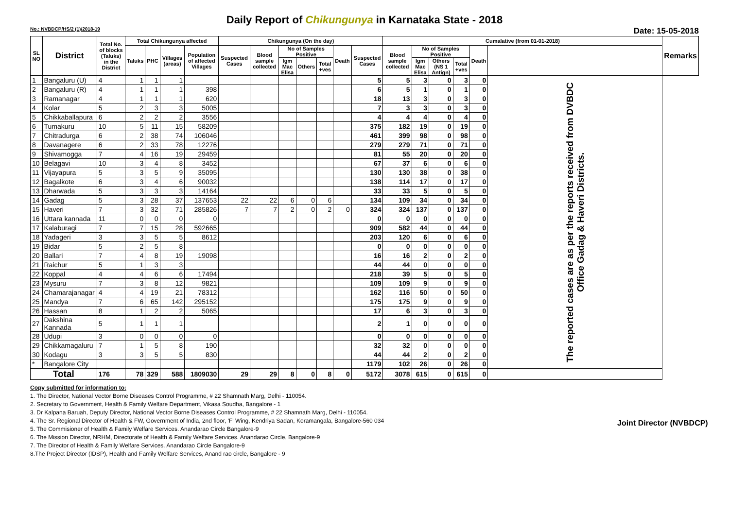Daily Report of Chikungunya in Karnataka State - 2018
No.: NVBDCP/HS/2 (1)/2018-19 Date: 15-05-2018
| SL NO | District | Total No. of blocks (Taluks) in the District | Total Chikungunya affected | | | | Chikungunya (On the day) | | | | | | | Cumalative (from 01-01-2018) | | | | | | Remarks |
| --- | --- | --- | --- | --- | --- | --- | --- | --- | --- | --- | --- | --- | --- | --- | --- | --- | --- | --- | --- | --- |
| | | | Taluks | PHC | Villages (areas) | Population of affected Villages | Suspected Cases | Blood sample collected | No of Samples Positive | | | Death | Suspected Cases | Blood sample collected | No of Samples Positive | | | Death | | |
| | | | | | | | | | Igm Mac Elisa | Others | Total +ves | | | | Igm Mac Elisa | Others (NS 1 Antign) | Total +ves | | | |
| 1 | Bangaluru (U) | 4 | 1 | 1 | 1 | | | | | | | | 5 | 5 | 3 | 0 | 3 | 0 | The reported cases are as per the reports received from DVBDC Office Gadag & Haveri Districts. | |
| 2 | Bangaluru (R) | 4 | 1 | 1 | 1 | 398 | | | | | | | 6 | 5 | 1 | 0 | 1 | 0 | | |
| 3 | Ramanagar | 4 | 1 | 1 | 1 | 620 | | | | | | | 18 | 13 | 3 | 0 | 3 | 0 | | |
| 4 | Kolar | 5 | 2 | 3 | 3 | 5005 | | | | | | | 7 | 3 | 3 | 0 | 3 | 0 | | |
| 5 | Chikkaballapura | 6 | 2 | 2 | 2 | 3556 | | | | | | | 4 | 4 | 4 | 0 | 4 | 0 | | |
| 6 | Tumakuru | 10 | 5 | 11 | 15 | 58209 | | | | | | | 375 | 182 | 19 | 0 | 19 | 0 | | |
| 7 | Chitradurga | 6 | 2 | 38 | 74 | 106046 | | | | | | | 461 | 399 | 98 | 0 | 98 | 0 | | |
| 8 | Davanagere | 6 | 2 | 33 | 78 | 12276 | | | | | | | 279 | 279 | 71 | 0 | 71 | 0 | | |
| 9 | Shivamogga | 7 | 4 | 16 | 19 | 29459 | | | | | | | 81 | 55 | 20 | 0 | 20 | 0 | | |
| 10 | Belagavi | 10 | 3 | 4 | 8 | 3452 | | | | | | | 67 | 37 | 6 | 0 | 6 | 0 | | |
| 11 | Vijayapura | 5 | 3 | 5 | 9 | 35095 | | | | | | | 130 | 130 | 38 | 0 | 38 | 0 | | |
| 12 | Bagalkote | 6 | 3 | 4 | 6 | 90032 | | | | | | | 138 | 114 | 17 | 0 | 17 | 0 | | |
| 13 | Dharwada | 5 | 3 | 3 | 3 | 14164 | | | | | | | 33 | 33 | 5 | 0 | 5 | 0 | | |
| 14 | Gadag | 5 | 3 | 28 | 37 | 137653 | 22 | 22 | 6 | 0 | 6 | | 134 | 109 | 34 | 0 | 34 | 0 | | |
| 15 | Haveri | 7 | 3 | 32 | 71 | 285826 | 7 | 7 | 2 | 0 | 2 | 0 | 324 | 324 | 137 | 0 | 137 | 0 | | |
| 16 | Uttara kannada | 11 | 0 | 0 | 0 | 0 | | | | | | | 0 | 0 | 0 | 0 | 0 | 0 | | |
| 17 | Kalaburagi | 7 | 7 | 15 | 28 | 592665 | | | | | | | 909 | 582 | 44 | 0 | 44 | 0 | | |
| 18 | Yadageri | 3 | 3 | 5 | 5 | 8612 | | | | | | | 203 | 120 | 6 | 0 | 6 | 0 | | |
| 19 | Bidar | 5 | 2 | 5 | 8 | | | | | | | | 0 | 0 | 0 | 0 | 0 | 0 | | |
| 20 | Ballari | 7 | 4 | 8 | 19 | 19098 | | | | | | | 16 | 16 | 2 | 0 | 2 | 0 | | |
| 21 | Raichur | 5 | 1 | 3 | 3 | | | | | | | | 44 | 44 | 0 | 0 | 0 | 0 | | |
| 22 | Koppal | 4 | 4 | 6 | 6 | 17494 | | | | | | | 218 | 39 | 5 | 0 | 5 | 0 | | |
| 23 | Mysuru | 7 | 3 | 8 | 12 | 9821 | | | | | | | 109 | 109 | 9 | 0 | 9 | 0 | | |
| 24 | Chamarajanagar | 4 | 4 | 19 | 21 | 78312 | | | | | | | 162 | 116 | 50 | 0 | 50 | 0 | | |
| 25 | Mandya | 7 | 6 | 65 | 142 | 295152 | | | | | | | 175 | 175 | 9 | 0 | 9 | 0 | | |
| 26 | Hassan | 8 | 1 | 2 | 2 | 5065 | | | | | | | 17 | 6 | 3 | 0 | 3 | 0 | | |
| 27 | Dakshina Kannada | 5 | 1 | 1 | 1 | | | | | | | | 2 | 1 | 0 | 0 | 0 | 0 | | |
| 28 | Udupi | 3 | 0 | 0 | 0 | 0 | | | | | | | 0 | 0 | 0 | 0 | 0 | 0 | | |
| 29 | Chikkamagaluru | 7 | 1 | 5 | 8 | 190 | | | | | | | 32 | 32 | 0 | 0 | 0 | 0 | | |
| 30 | Kodagu | 3 | 3 | 5 | 5 | 830 | | | | | | | 44 | 44 | 2 | 0 | 2 | 0 | | |
| * | Bangalore City | | | | | | | | | | | | 1179 | 102 | 26 | 0 | 26 | 0 | | |
| Total | | 176 | 78 | 329 | 588 | 1809030 | 29 | 29 | 8 | 0 | 8 | 0 | 5172 | 3078 | 615 | 0 | 615 | 0 | | |
Copy submitted for information to:
1. The Director, National Vector Borne Diseases Control Programme, # 22 Shamnath Marg, Delhi - 110054.
2. Secretary to Government, Health & Family Welfare Department, Vikasa Soudha, Bangalore - 1
3. Dr Kalpana Baruah, Deputy Director, National Vector Borne Diseases Control Programme, # 22 Shamnath Marg, Delhi - 110054.
4. The Sr. Regional Director of Health & FW, Government of India, 2nd floor, 'F' Wing, Kendriya Sadan, Koramangala, Bangalore-560 034
5. The Commisioner of Health & Family Welfare Services. Anandarao Circle Bangalore-9
6. The Mission Director, NRHM, Directorate of Health & Family Welfare Services. Anandarao Circle, Bangalore-9
7. The Director of Health & Family Welfare Services. Anandarao Circle Bangalore-9
8.The Project Director (IDSP), Health and Family Welfare Services, Anand rao circle, Bangalore - 9
Joint Director (NVBDCP)